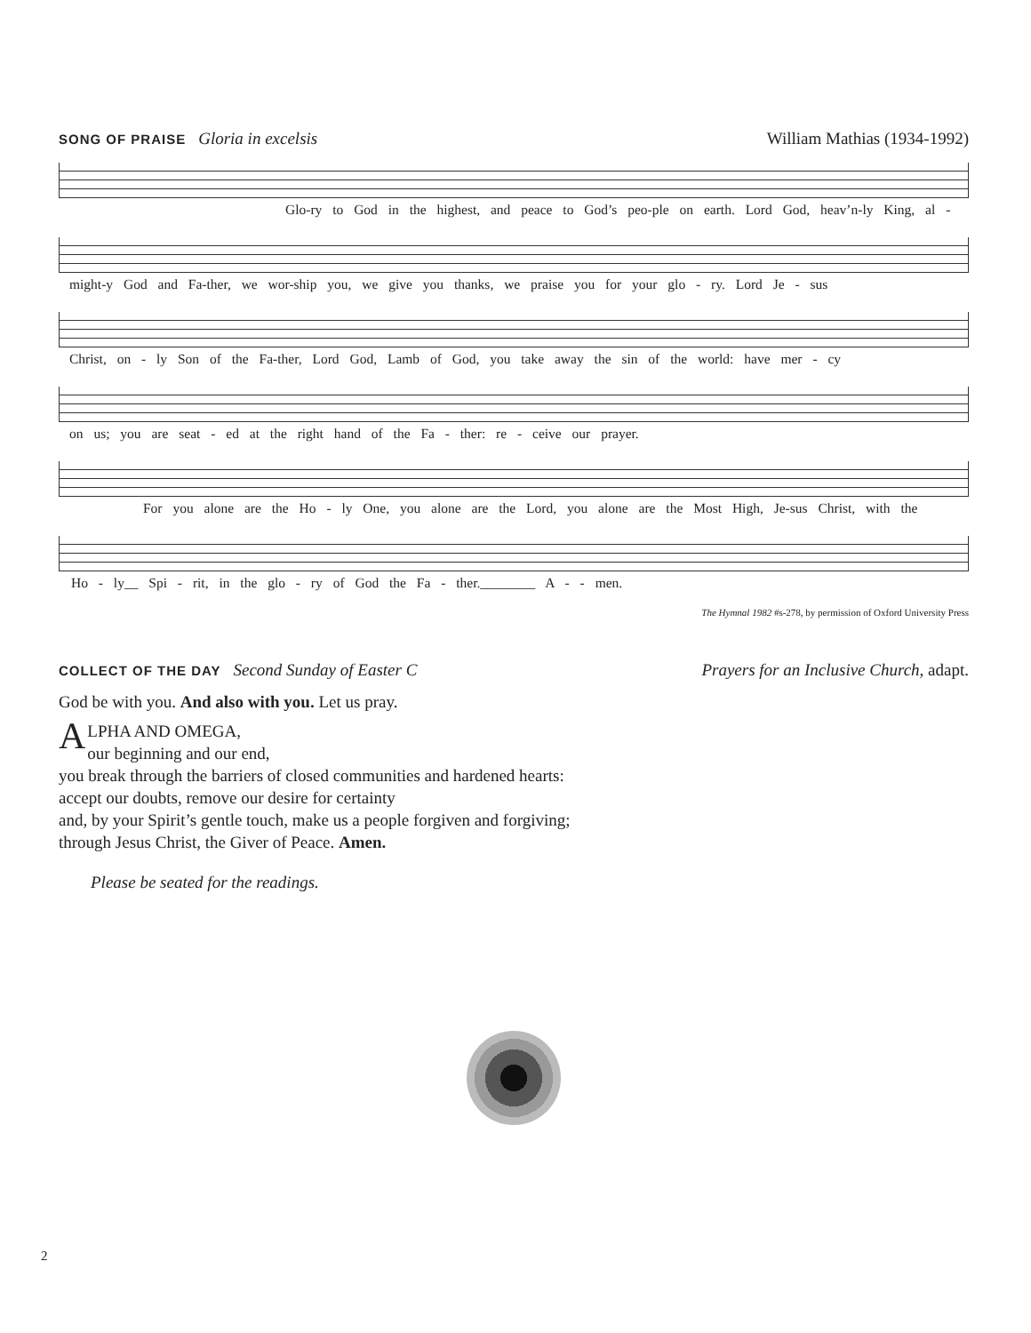SONG OF PRAISE Gloria in excelsis
William Mathias (1934-1992)
Glo-ry to God in the highest, and peace to God’s peo-ple on earth. Lord God, heav’n-ly King, al -
might-y God and Fa-ther, we wor-ship you, we give you thanks, we praise you for your glo - ry. Lord Je - sus
Christ, on - ly Son of the Fa-ther, Lord God, Lamb of God, you take away the sin of the world: have mer - cy
on us; you are seat - ed at the right hand of the Fa - ther: re - ceive our prayer.
For you alone are the Ho - ly One, you alone are the Lord, you alone are the Most High, Je-sus Christ, with the
Ho - ly__ Spi - rit, in the glo - ry of God the Fa - ther.________ A - - men.
The Hymnal 1982 #s-278, by permission of Oxford University Press
COLLECT OF THE DAY Second Sunday of Easter C
Prayers for an Inclusive Church, adapt.
God be with you. And also with you. Let us pray.
ALPHA AND OMEGA,
our beginning and our end,
you break through the barriers of closed communities and hardened hearts:
accept our doubts, remove our desire for certainty
and, by your Spirit’s gentle touch, make us a people forgiven and forgiving;
through Jesus Christ, the Giver of Peace. Amen.
Please be seated for the readings.
2